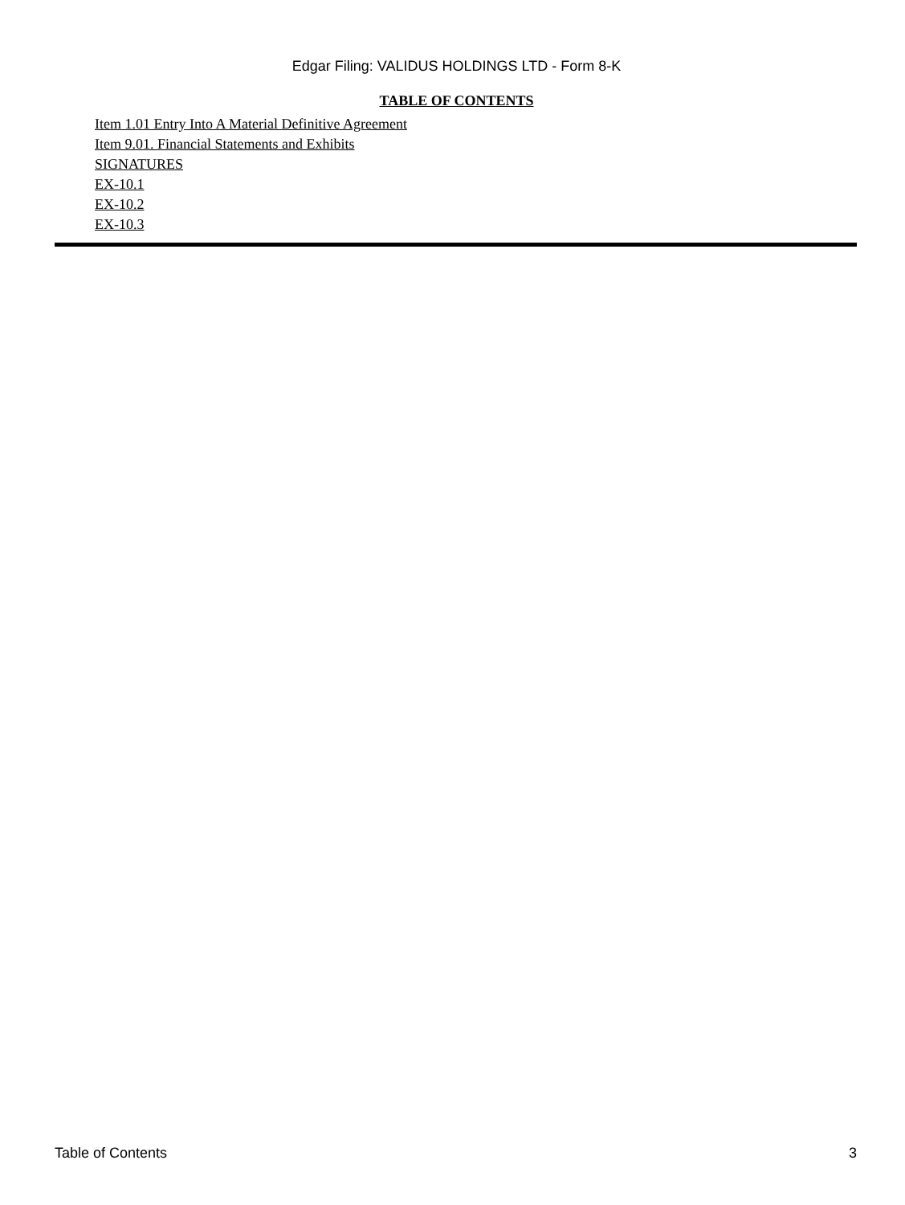Edgar Filing: VALIDUS HOLDINGS LTD - Form 8-K
TABLE OF CONTENTS
Item 1.01 Entry Into A Material Definitive Agreement
Item 9.01. Financial Statements and Exhibits
SIGNATURES
EX-10.1
EX-10.2
EX-10.3
Table of Contents 3